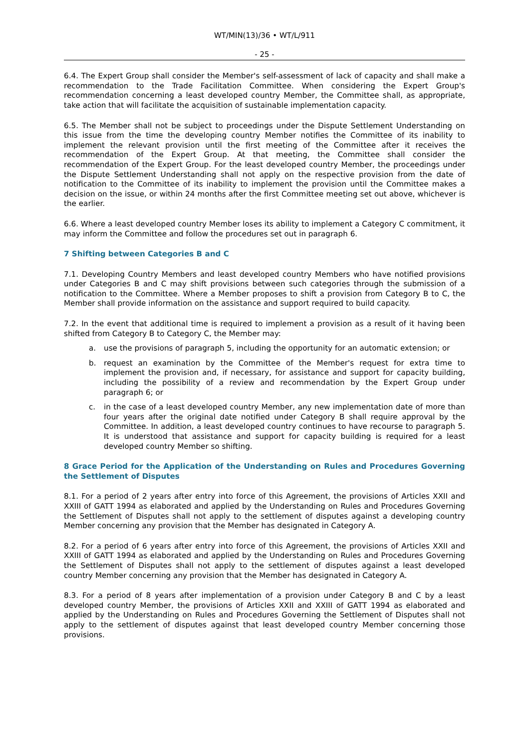WT/MIN(13)/36 • WT/L/911
- 25 -
6.4. The Expert Group shall consider the Member's self-assessment of lack of capacity and shall make a recommendation to the Trade Facilitation Committee. When considering the Expert Group's recommendation concerning a least developed country Member, the Committee shall, as appropriate, take action that will facilitate the acquisition of sustainable implementation capacity.
6.5. The Member shall not be subject to proceedings under the Dispute Settlement Understanding on this issue from the time the developing country Member notifies the Committee of its inability to implement the relevant provision until the first meeting of the Committee after it receives the recommendation of the Expert Group. At that meeting, the Committee shall consider the recommendation of the Expert Group. For the least developed country Member, the proceedings under the Dispute Settlement Understanding shall not apply on the respective provision from the date of notification to the Committee of its inability to implement the provision until the Committee makes a decision on the issue, or within 24 months after the first Committee meeting set out above, whichever is the earlier.
6.6. Where a least developed country Member loses its ability to implement a Category C commitment, it may inform the Committee and follow the procedures set out in paragraph 6.
7 Shifting between Categories B and C
7.1. Developing Country Members and least developed country Members who have notified provisions under Categories B and C may shift provisions between such categories through the submission of a notification to the Committee. Where a Member proposes to shift a provision from Category B to C, the Member shall provide information on the assistance and support required to build capacity.
7.2. In the event that additional time is required to implement a provision as a result of it having been shifted from Category B to Category C, the Member may:
a. use the provisions of paragraph 5, including the opportunity for an automatic extension; or
b. request an examination by the Committee of the Member's request for extra time to implement the provision and, if necessary, for assistance and support for capacity building, including the possibility of a review and recommendation by the Expert Group under paragraph 6; or
c. in the case of a least developed country Member, any new implementation date of more than four years after the original date notified under Category B shall require approval by the Committee. In addition, a least developed country continues to have recourse to paragraph 5. It is understood that assistance and support for capacity building is required for a least developed country Member so shifting.
8 Grace Period for the Application of the Understanding on Rules and Procedures Governing the Settlement of Disputes
8.1. For a period of 2 years after entry into force of this Agreement, the provisions of Articles XXII and XXIII of GATT 1994 as elaborated and applied by the Understanding on Rules and Procedures Governing the Settlement of Disputes shall not apply to the settlement of disputes against a developing country Member concerning any provision that the Member has designated in Category A.
8.2. For a period of 6 years after entry into force of this Agreement, the provisions of Articles XXII and XXIII of GATT 1994 as elaborated and applied by the Understanding on Rules and Procedures Governing the Settlement of Disputes shall not apply to the settlement of disputes against a least developed country Member concerning any provision that the Member has designated in Category A.
8.3. For a period of 8 years after implementation of a provision under Category B and C by a least developed country Member, the provisions of Articles XXII and XXIII of GATT 1994 as elaborated and applied by the Understanding on Rules and Procedures Governing the Settlement of Disputes shall not apply to the settlement of disputes against that least developed country Member concerning those provisions.